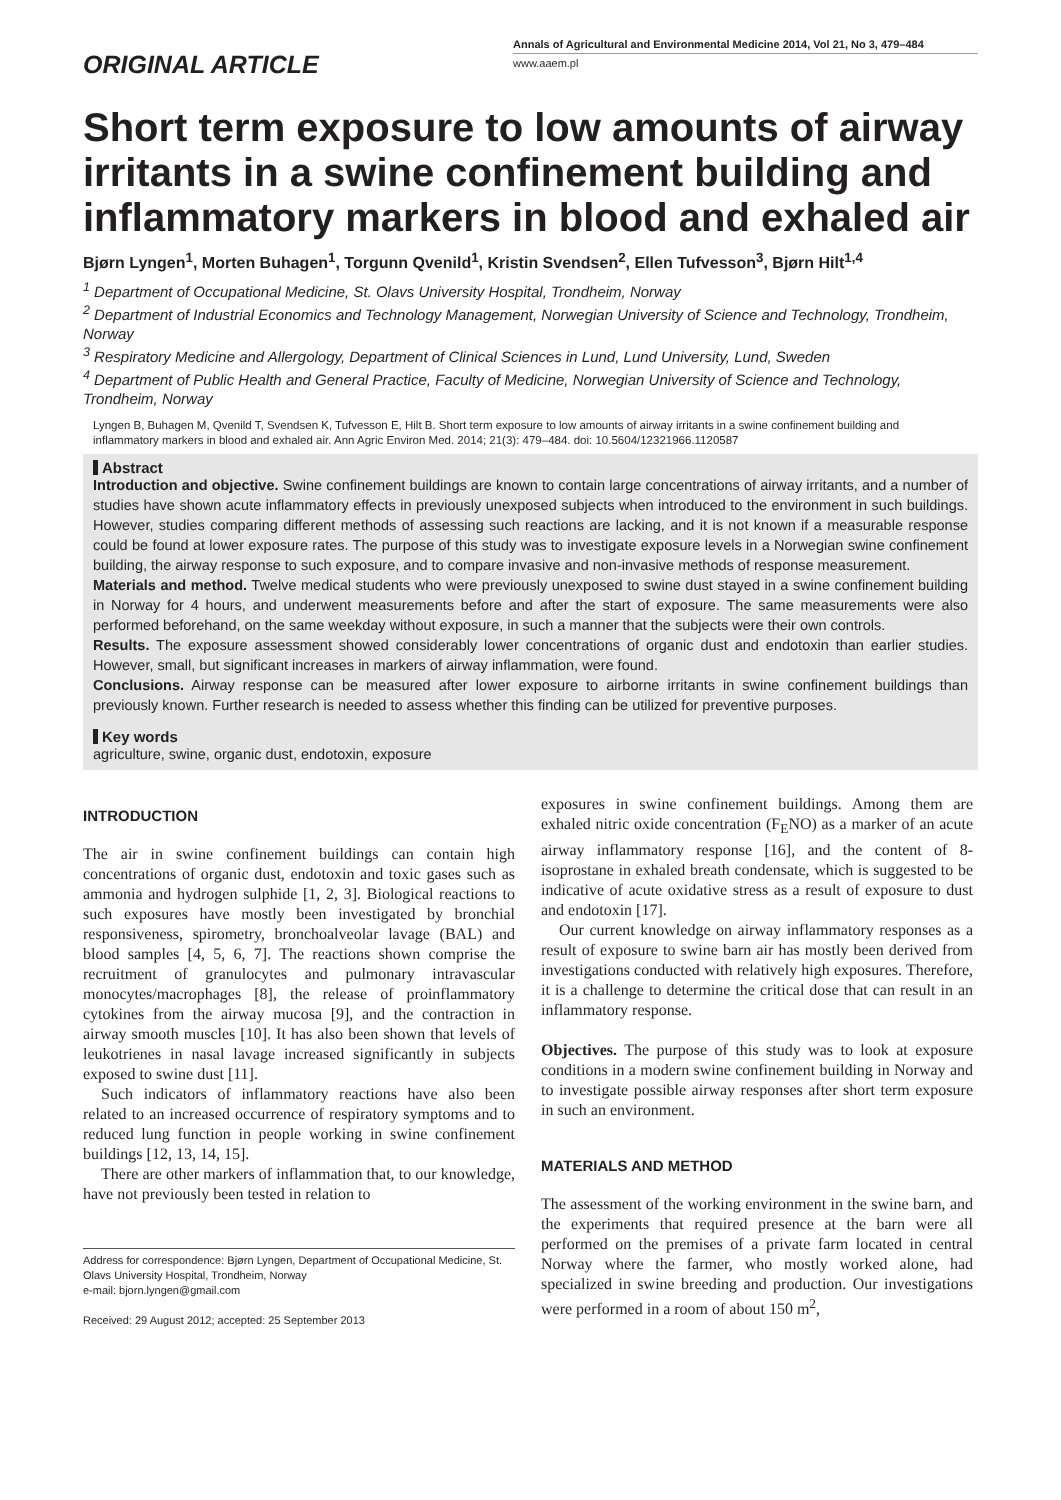ORIGINAL ARTICLE
Annals of Agricultural and Environmental Medicine 2014, Vol 21, No 3, 479–484
www.aaem.pl
Short term exposure to low amounts of airway irritants in a swine confinement building and inflammatory markers in blood and exhaled air
Bjørn Lyngen<sup>1</sup>, Morten Buhagen<sup>1</sup>, Torgunn Qvenild<sup>1</sup>, Kristin Svendsen<sup>2</sup>, Ellen Tufvesson<sup>3</sup>, Bjørn Hilt<sup>1,4</sup>
<sup>1</sup> Department of Occupational Medicine, St. Olavs University Hospital, Trondheim, Norway
<sup>2</sup> Department of Industrial Economics and Technology Management, Norwegian University of Science and Technology, Trondheim, Norway
<sup>3</sup> Respiratory Medicine and Allergology, Department of Clinical Sciences in Lund, Lund University, Lund, Sweden
<sup>4</sup> Department of Public Health and General Practice, Faculty of Medicine, Norwegian University of Science and Technology, Trondheim, Norway
Lyngen B, Buhagen M, Qvenild T, Svendsen K, Tufvesson E, Hilt B. Short term exposure to low amounts of airway irritants in a swine confinement building and inflammatory markers in blood and exhaled air. Ann Agric Environ Med. 2014; 21(3): 479–484. doi: 10.5604/12321966.1120587
Abstract
Introduction and objective. Swine confinement buildings are known to contain large concentrations of airway irritants, and a number of studies have shown acute inflammatory effects in previously unexposed subjects when introduced to the environment in such buildings. However, studies comparing different methods of assessing such reactions are lacking, and it is not known if a measurable response could be found at lower exposure rates. The purpose of this study was to investigate exposure levels in a Norwegian swine confinement building, the airway response to such exposure, and to compare invasive and non-invasive methods of response measurement.
Materials and method. Twelve medical students who were previously unexposed to swine dust stayed in a swine confinement building in Norway for 4 hours, and underwent measurements before and after the start of exposure. The same measurements were also performed beforehand, on the same weekday without exposure, in such a manner that the subjects were their own controls.
Results. The exposure assessment showed considerably lower concentrations of organic dust and endotoxin than earlier studies. However, small, but significant increases in markers of airway inflammation, were found.
Conclusions. Airway response can be measured after lower exposure to airborne irritants in swine confinement buildings than previously known. Further research is needed to assess whether this finding can be utilized for preventive purposes.
Key words
agriculture, swine, organic dust, endotoxin, exposure
INTRODUCTION
The air in swine confinement buildings can contain high concentrations of organic dust, endotoxin and toxic gases such as ammonia and hydrogen sulphide [1, 2, 3]. Biological reactions to such exposures have mostly been investigated by bronchial responsiveness, spirometry, bronchoalveolar lavage (BAL) and blood samples [4, 5, 6, 7]. The reactions shown comprise the recruitment of granulocytes and pulmonary intravascular monocytes/macrophages [8], the release of proinflammatory cytokines from the airway mucosa [9], and the contraction in airway smooth muscles [10]. It has also been shown that levels of leukotrienes in nasal lavage increased significantly in subjects exposed to swine dust [11].
Such indicators of inflammatory reactions have also been related to an increased occurrence of respiratory symptoms and to reduced lung function in people working in swine confinement buildings [12, 13, 14, 15].
There are other markers of inflammation that, to our knowledge, have not previously been tested in relation to
Address for correspondence: Bjørn Lyngen, Department of Occupational Medicine, St. Olavs University Hospital, Trondheim, Norway
e-mail: bjorn.lyngen@gmail.com
Received: 29 August 2012; accepted: 25 September 2013
exposures in swine confinement buildings. Among them are exhaled nitric oxide concentration (F<sub>E</sub>NO) as a marker of an acute airway inflammatory response [16], and the content of 8-isoprostane in exhaled breath condensate, which is suggested to be indicative of acute oxidative stress as a result of exposure to dust and endotoxin [17].
Our current knowledge on airway inflammatory responses as a result of exposure to swine barn air has mostly been derived from investigations conducted with relatively high exposures. Therefore, it is a challenge to determine the critical dose that can result in an inflammatory response.
Objectives. The purpose of this study was to look at exposure conditions in a modern swine confinement building in Norway and to investigate possible airway responses after short term exposure in such an environment.
MATERIALS AND METHOD
The assessment of the working environment in the swine barn, and the experiments that required presence at the barn were all performed on the premises of a private farm located in central Norway where the farmer, who mostly worked alone, had specialized in swine breeding and production. Our investigations were performed in a room of about 150 m<sup>2</sup>,